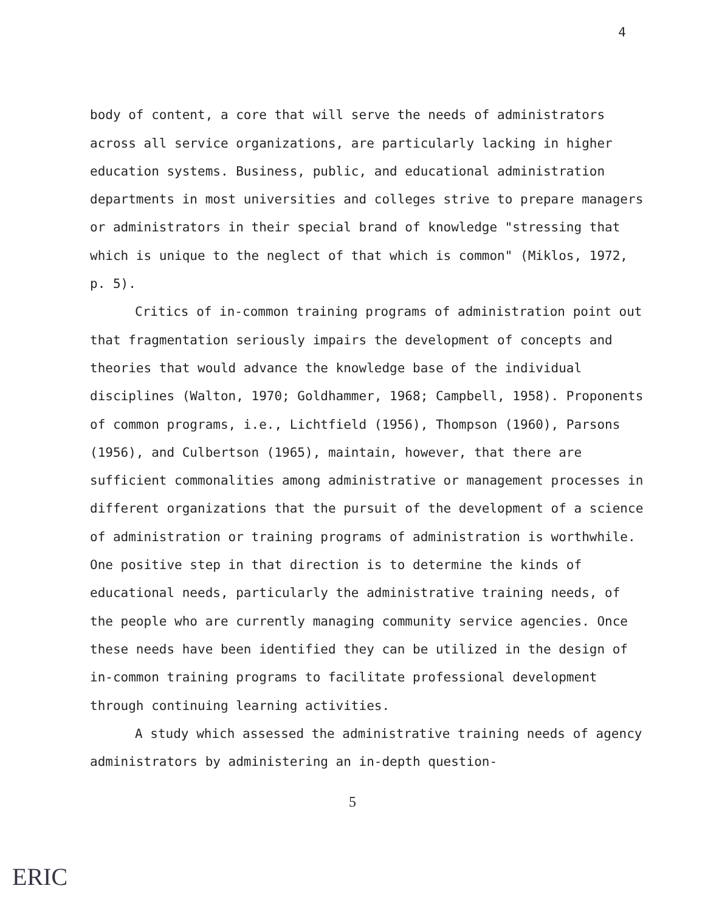4
body of content, a core that will serve the needs of administrators across all service organizations, are particularly lacking in higher education systems. Business, public, and educational administration departments in most universities and colleges strive to prepare managers or administrators in their special brand of knowledge "stressing that which is unique to the neglect of that which is common" (Miklos, 1972, p. 5).
Critics of in-common training programs of administration point out that fragmentation seriously impairs the development of concepts and theories that would advance the knowledge base of the individual disciplines (Walton, 1970; Goldhammer, 1968; Campbell, 1958). Proponents of common programs, i.e., Lichtfield (1956), Thompson (1960), Parsons (1956), and Culbertson (1965), maintain, however, that there are sufficient commonalities among administrative or management processes in different organizations that the pursuit of the development of a science of administration or training programs of administration is worthwhile. One positive step in that direction is to determine the kinds of educational needs, particularly the administrative training needs, of the people who are currently managing community service agencies. Once these needs have been identified they can be utilized in the design of in-common training programs to facilitate professional development through continuing learning activities.
A study which assessed the administrative training needs of agency administrators by administering an in-depth question-
5
ERIC